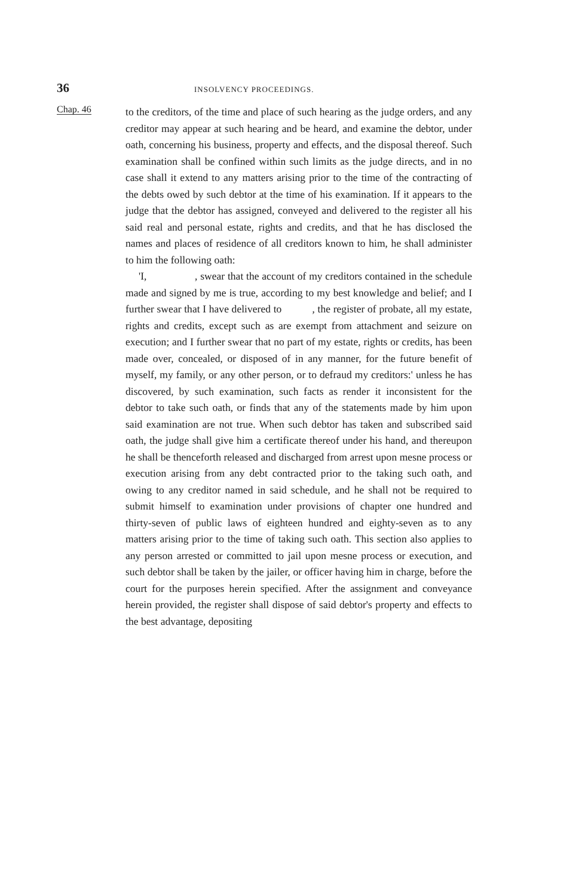36
INSOLVENCY PROCEEDINGS.
Chap. 46
to the creditors, of the time and place of such hearing as the judge orders, and any creditor may appear at such hearing and be heard, and examine the debtor, under oath, concerning his business, property and effects, and the disposal thereof. Such examination shall be confined within such limits as the judge directs, and in no case shall it extend to any matters arising prior to the time of the contracting of the debts owed by such debtor at the time of his examination. If it appears to the judge that the debtor has assigned, conveyed and delivered to the register all his said real and personal estate, rights and credits, and that he has disclosed the names and places of residence of all creditors known to him, he shall administer to him the following oath:
'I, , swear that the account of my creditors contained in the schedule made and signed by me is true, according to my best knowledge and belief; and I further swear that I have delivered to , the register of probate, all my estate, rights and credits, except such as are exempt from attachment and seizure on execution; and I further swear that no part of my estate, rights or credits, has been made over, concealed, or disposed of in any manner, for the future benefit of myself, my family, or any other person, or to defraud my creditors:' unless he has discovered, by such examination, such facts as render it inconsistent for the debtor to take such oath, or finds that any of the statements made by him upon said examination are not true. When such debtor has taken and subscribed said oath, the judge shall give him a certificate thereof under his hand, and thereupon he shall be thenceforth released and discharged from arrest upon mesne process or execution arising from any debt contracted prior to the taking such oath, and owing to any creditor named in said schedule, and he shall not be required to submit himself to examination under provisions of chapter one hundred and thirty-seven of public laws of eighteen hundred and eighty-seven as to any matters arising prior to the time of taking such oath. This section also applies to any person arrested or committed to jail upon mesne process or execution, and such debtor shall be taken by the jailer, or officer having him in charge, before the court for the purposes herein specified. After the assignment and conveyance herein provided, the register shall dispose of said debtor's property and effects to the best advantage, depositing